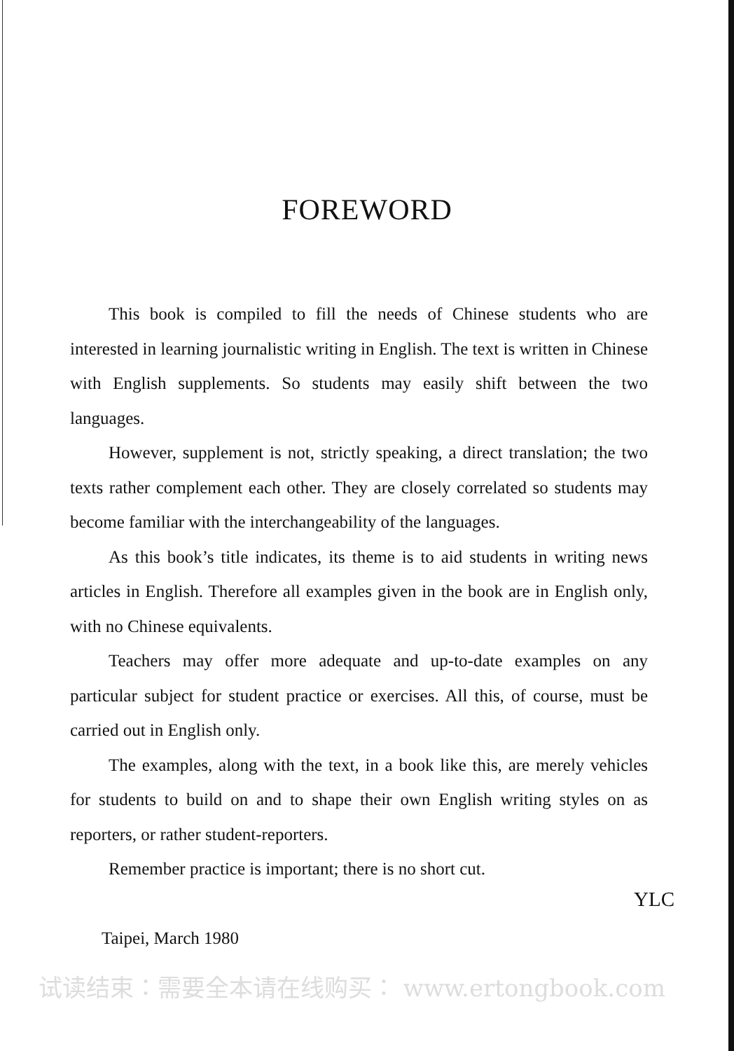FOREWORD
This book is compiled to fill the needs of Chinese students who are interested in learning journalistic writing in English. The text is written in Chinese with English supplements. So students may easily shift between the two languages.
However, supplement is not, strictly speaking, a direct translation; the two texts rather complement each other. They are closely correlated so students may become familiar with the interchangeability of the languages.
As this book’s title indicates, its theme is to aid students in writing news articles in English. Therefore all examples given in the book are in English only, with no Chinese equivalents.
Teachers may offer more adequate and up-to-date examples on any particular subject for student practice or exercises. All this, of course, must be carried out in English only.
The examples, along with the text, in a book like this, are merely vehicles for students to build on and to shape their own English writing styles on as reporters, or rather student-reporters.
Remember practice is important; there is no short cut.
YLC
Taipei, March 1980
试读结束：需要全本请在线购买： www.ertongbook.com